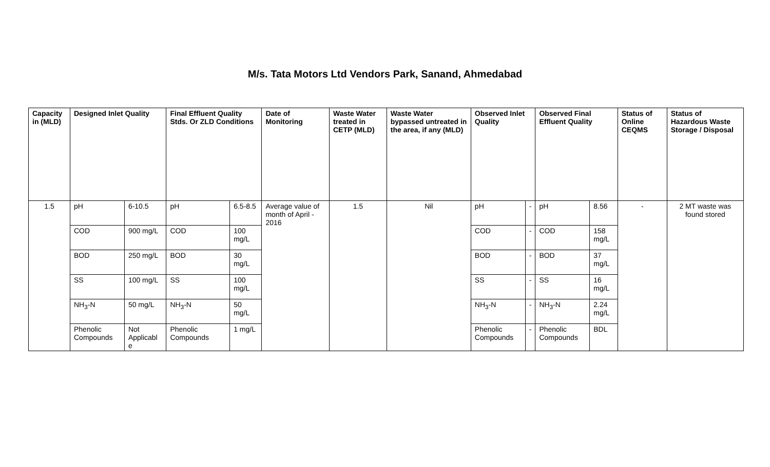M/s. Tata Motors Ltd Vendors Park, Sanand, Ahmedabad
| Capacity in (MLD) | Designed Inlet Quality | | Final Effluent Quality Stds. Or ZLD Conditions | | Date of Monitoring | Waste Water treated in CETP (MLD) | Waste Water bypassed untreated in the area, if any (MLD) | Observed Inlet Quality | | Observed Final Effluent Quality | | Status of Online CEQMS | Status of Hazardous Waste Storage / Disposal |
| --- | --- | --- | --- | --- | --- | --- | --- | --- | --- | --- | --- | --- | --- |
| 1.5 | pH | 6-10.5 | pH | 6.5-8.5 | Average value of month of April - 2016 | 1.5 | Nil | pH | - | pH | 8.56 | - | 2 MT waste was found stored |
| | COD | 900 mg/L | COD | 100 mg/L | | | | COD | - | COD | 158 mg/L | | |
| | BOD | 250 mg/L | BOD | 30 mg/L | | | | BOD | - | BOD | 37 mg/L | | |
| | SS | 100 mg/L | SS | 100 mg/L | | | | SS | - | SS | 16 mg/L | | |
| | NH<sub>3</sub>-N | 50 mg/L | NH<sub>3</sub>-N | 50 mg/L | | | | NH<sub>3</sub>-N | - | NH<sub>3</sub>-N | 2.24 mg/L | | |
| | Phenolic Compounds | Not Applicabl e | Phenolic Compounds | 1 mg/L | | | | Phenolic Compounds | - | Phenolic Compounds | BDL | | |